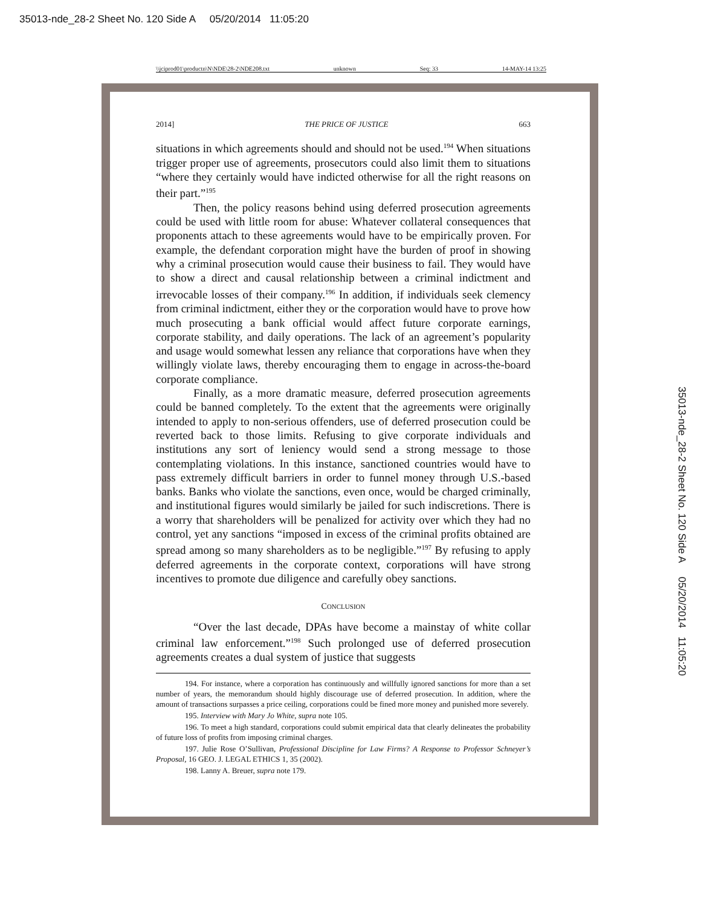35013-nde_28-2 Sheet No. 120 Side A 05/20/2014 11:05:20
\\jciprod01\productn\N\NDE\28-2\NDE208.txt unknown Seq: 33 14-MAY-14 13:25
2014] THE PRICE OF JUSTICE 663
situations in which agreements should and should not be used.<sup>194</sup> When situations trigger proper use of agreements, prosecutors could also limit them to situations “where they certainly would have indicted otherwise for all the right reasons on their part.”<sup>195</sup>
Then, the policy reasons behind using deferred prosecution agreements could be used with little room for abuse: Whatever collateral consequences that proponents attach to these agreements would have to be empirically proven. For example, the defendant corporation might have the burden of proof in showing why a criminal prosecution would cause their business to fail. They would have to show a direct and causal relationship between a criminal indictment and irrevocable losses of their company.<sup>196</sup> In addition, if individuals seek clemency from criminal indictment, either they or the corporation would have to prove how much prosecuting a bank official would affect future corporate earnings, corporate stability, and daily operations. The lack of an agreement’s popularity and usage would somewhat lessen any reliance that corporations have when they willingly violate laws, thereby encouraging them to engage in across-the-board corporate compliance.
Finally, as a more dramatic measure, deferred prosecution agreements could be banned completely. To the extent that the agreements were originally intended to apply to non-serious offenders, use of deferred prosecution could be reverted back to those limits. Refusing to give corporate individuals and institutions any sort of leniency would send a strong message to those contemplating violations. In this instance, sanctioned countries would have to pass extremely difficult barriers in order to funnel money through U.S.-based banks. Banks who violate the sanctions, even once, would be charged criminally, and institutional figures would similarly be jailed for such indiscretions. There is a worry that shareholders will be penalized for activity over which they had no control, yet any sanctions “imposed in excess of the criminal profits obtained are spread among so many shareholders as to be negligible.”<sup>197</sup> By refusing to apply deferred agreements in the corporate context, corporations will have strong incentives to promote due diligence and carefully obey sanctions.
CONCLUSION
“Over the last decade, DPAs have become a mainstay of white collar criminal law enforcement.”<sup>198</sup> Such prolonged use of deferred prosecution agreements creates a dual system of justice that suggests
194. For instance, where a corporation has continuously and willfully ignored sanctions for more than a set number of years, the memorandum should highly discourage use of deferred prosecution. In addition, where the amount of transactions surpasses a price ceiling, corporations could be fined more money and punished more severely.
195. Interview with Mary Jo White, supra note 105.
196. To meet a high standard, corporations could submit empirical data that clearly delineates the probability of future loss of profits from imposing criminal charges.
197. Julie Rose O’Sullivan, Professional Discipline for Law Firms? A Response to Professor Schneyer’s Proposal, 16 GEO. J. LEGAL ETHICS 1, 35 (2002).
198. Lanny A. Breuer, supra note 179.
35013-nde_28-2 Sheet No. 120 Side A 05/20/2014 11:05:20